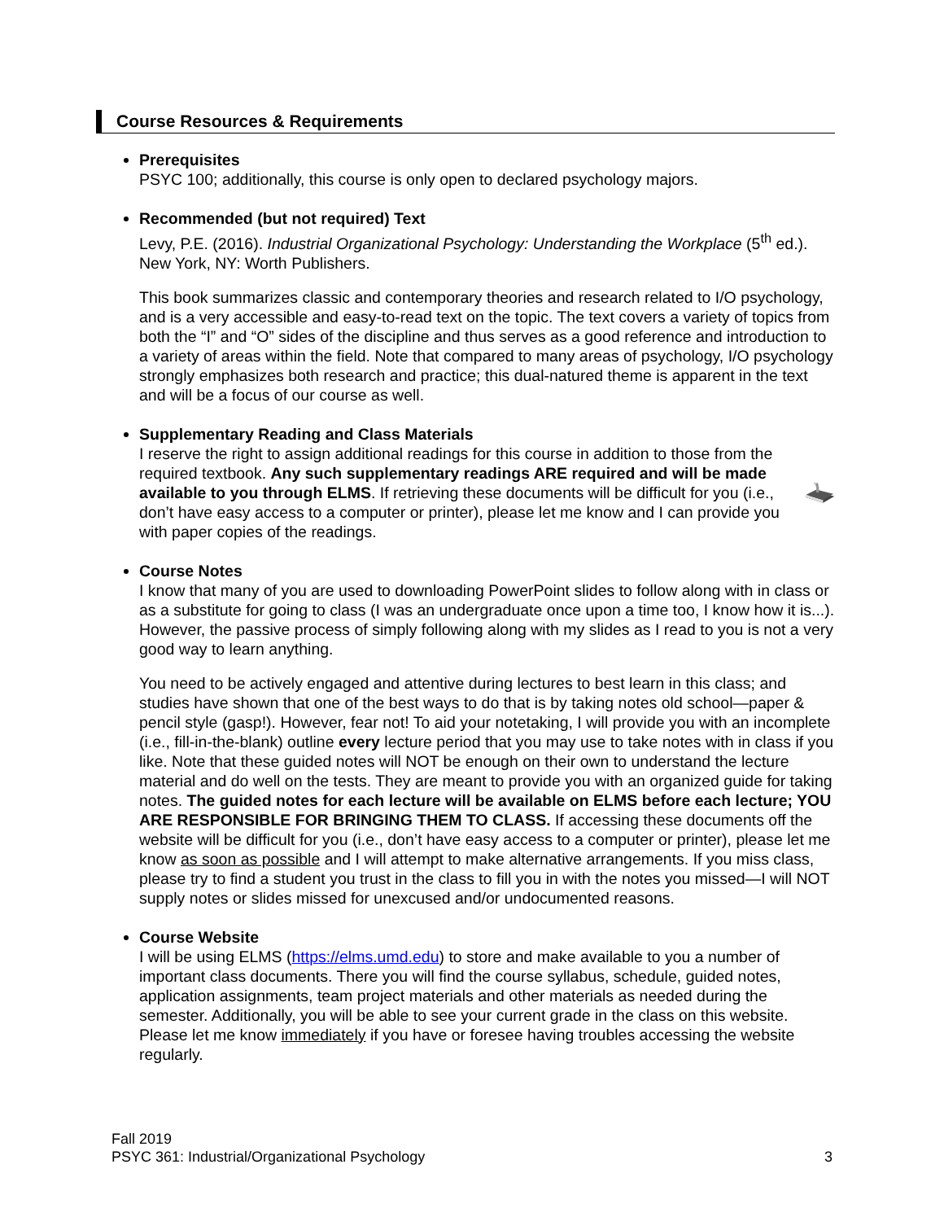Course Resources & Requirements
Prerequisites
PSYC 100; additionally, this course is only open to declared psychology majors.
Recommended (but not required) Text
Levy, P.E. (2016). Industrial Organizational Psychology: Understanding the Workplace (5<sup>th</sup> ed.). New York, NY: Worth Publishers.
This book summarizes classic and contemporary theories and research related to I/O psychology, and is a very accessible and easy-to-read text on the topic. The text covers a variety of topics from both the “I” and “O” sides of the discipline and thus serves as a good reference and introduction to a variety of areas within the field. Note that compared to many areas of psychology, I/O psychology strongly emphasizes both research and practice; this dual-natured theme is apparent in the text and will be a focus of our course as well.
Supplementary Reading and Class Materials
I reserve the right to assign additional readings for this course in addition to those from the required textbook. Any such supplementary readings ARE required and will be made available to you through ELMS. If retrieving these documents will be difficult for you (i.e., don’t have easy access to a computer or printer), please let me know and I can provide you with paper copies of the readings.
Course Notes
I know that many of you are used to downloading PowerPoint slides to follow along with in class or as a substitute for going to class (I was an undergraduate once upon a time too, I know how it is...). However, the passive process of simply following along with my slides as I read to you is not a very good way to learn anything.
You need to be actively engaged and attentive during lectures to best learn in this class; and studies have shown that one of the best ways to do that is by taking notes old school—paper & pencil style (gasp!). However, fear not! To aid your notetaking, I will provide you with an incomplete (i.e., fill-in-the-blank) outline every lecture period that you may use to take notes with in class if you like. Note that these guided notes will NOT be enough on their own to understand the lecture material and do well on the tests. They are meant to provide you with an organized guide for taking notes. The guided notes for each lecture will be available on ELMS before each lecture; YOU ARE RESPONSIBLE FOR BRINGING THEM TO CLASS. If accessing these documents off the website will be difficult for you (i.e., don’t have easy access to a computer or printer), please let me know as soon as possible and I will attempt to make alternative arrangements. If you miss class, please try to find a student you trust in the class to fill you in with the notes you missed—I will NOT supply notes or slides missed for unexcused and/or undocumented reasons.
Course Website
I will be using ELMS (https://elms.umd.edu) to store and make available to you a number of important class documents. There you will find the course syllabus, schedule, guided notes, application assignments, team project materials and other materials as needed during the semester. Additionally, you will be able to see your current grade in the class on this website. Please let me know immediately if you have or foresee having troubles accessing the website regularly.
Fall 2019
PSYC 361: Industrial/Organizational Psychology 3